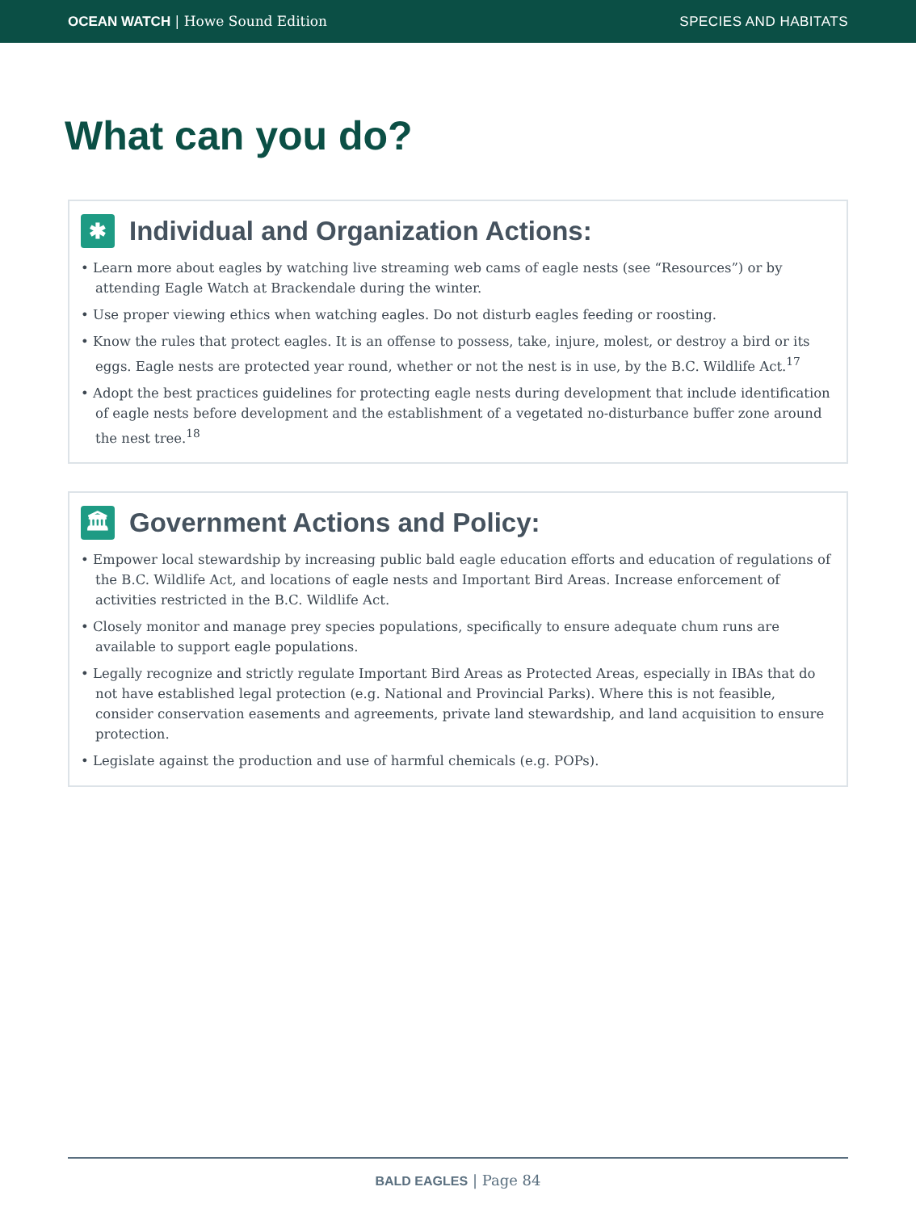OCEAN WATCH | Howe Sound Edition SPECIES AND HABITATS
What can you do?
✱ Individual and Organization Actions:
• Learn more about eagles by watching live streaming web cams of eagle nests (see “Resources”) or by attending Eagle Watch at Brackendale during the winter.
• Use proper viewing ethics when watching eagles. Do not disturb eagles feeding or roosting.
• Know the rules that protect eagles. It is an offense to possess, take, injure, molest, or destroy a bird or its eggs. Eagle nests are protected year round, whether or not the nest is in use, by the B.C. Wildlife Act.<sup>17</sup>
• Adopt the best practices guidelines for protecting eagle nests during development that include identification of eagle nests before development and the establishment of a vegetated no-disturbance buffer zone around the nest tree.<sup>18</sup>
🏛 Government Actions and Policy:
• Empower local stewardship by increasing public bald eagle education efforts and education of regulations of the B.C. Wildlife Act, and locations of eagle nests and Important Bird Areas. Increase enforcement of activities restricted in the B.C. Wildlife Act.
• Closely monitor and manage prey species populations, specifically to ensure adequate chum runs are available to support eagle populations.
• Legally recognize and strictly regulate Important Bird Areas as Protected Areas, especially in IBAs that do not have established legal protection (e.g. National and Provincial Parks). Where this is not feasible, consider conservation easements and agreements, private land stewardship, and land acquisition to ensure protection.
• Legislate against the production and use of harmful chemicals (e.g. POPs).
BALD EAGLES | Page 84